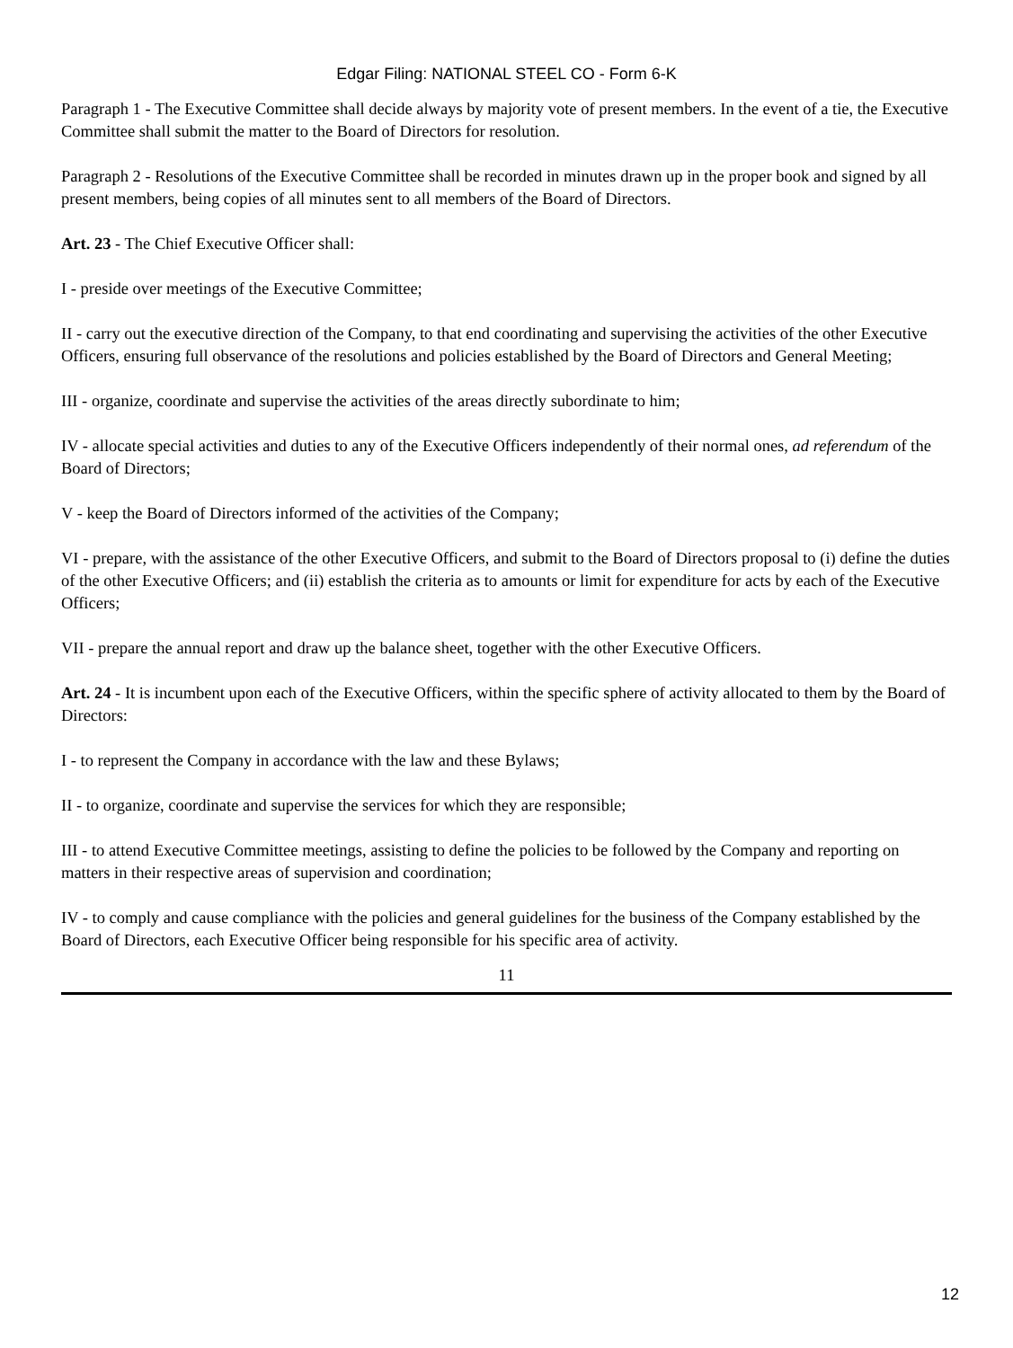Edgar Filing: NATIONAL STEEL CO - Form 6-K
Paragraph 1 - The Executive Committee shall decide always by majority vote of present members. In the event of a tie, the Executive Committee shall submit the matter to the Board of Directors for resolution.
Paragraph 2 - Resolutions of the Executive Committee shall be recorded in minutes drawn up in the proper book and signed by all present members, being copies of all minutes sent to all members of the Board of Directors.
Art. 23 - The Chief Executive Officer shall:
I - preside over meetings of the Executive Committee;
II - carry out the executive direction of the Company, to that end coordinating and supervising the activities of the other Executive Officers, ensuring full observance of the resolutions and policies established by the Board of Directors and General Meeting;
III - organize, coordinate and supervise the activities of the areas directly subordinate to him;
IV - allocate special activities and duties to any of the Executive Officers independently of their normal ones, ad referendum of the Board of Directors;
V - keep the Board of Directors informed of the activities of the Company;
VI - prepare, with the assistance of the other Executive Officers, and submit to the Board of Directors proposal to (i) define the duties of the other Executive Officers; and (ii) establish the criteria as to amounts or limit for expenditure for acts by each of the Executive Officers;
VII - prepare the annual report and draw up the balance sheet, together with the other Executive Officers.
Art. 24 - It is incumbent upon each of the Executive Officers, within the specific sphere of activity allocated to them by the Board of Directors:
I - to represent the Company in accordance with the law and these Bylaws;
II - to organize, coordinate and supervise the services for which they are responsible;
III - to attend Executive Committee meetings, assisting to define the policies to be followed by the Company and reporting on matters in their respective areas of supervision and coordination;
IV - to comply and cause compliance with the policies and general guidelines for the business of the Company established by the Board of Directors, each Executive Officer being responsible for his specific area of activity.
11
12